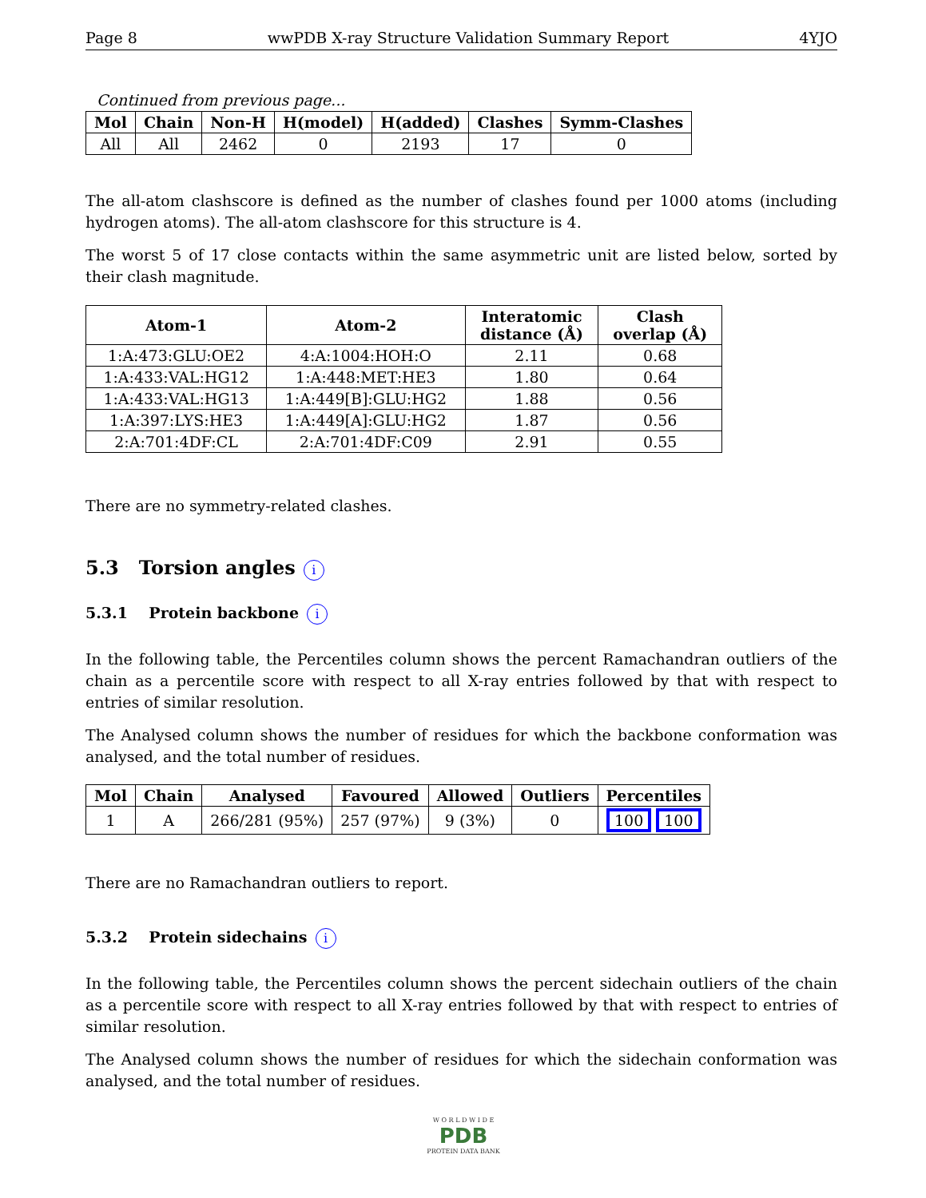Page 8 wwPDB X-ray Structure Validation Summary Report 4YJO
Continued from previous page...
| Mol | Chain | Non-H | H(model) | H(added) | Clashes | Symm-Clashes |
| --- | --- | --- | --- | --- | --- | --- |
| All | All | 2462 | 0 | 2193 | 17 | 0 |
The all-atom clashscore is defined as the number of clashes found per 1000 atoms (including hydrogen atoms). The all-atom clashscore for this structure is 4.
The worst 5 of 17 close contacts within the same asymmetric unit are listed below, sorted by their clash magnitude.
| Atom-1 | Atom-2 | Interatomic distance (Å) | Clash overlap (Å) |
| --- | --- | --- | --- |
| 1:A:473:GLU:OE2 | 4:A:1004:HOH:O | 2.11 | 0.68 |
| 1:A:433:VAL:HG12 | 1:A:448:MET:HE3 | 1.80 | 0.64 |
| 1:A:433:VAL:HG13 | 1:A:449[B]:GLU:HG2 | 1.88 | 0.56 |
| 1:A:397:LYS:HE3 | 1:A:449[A]:GLU:HG2 | 1.87 | 0.56 |
| 2:A:701:4DF:CL | 2:A:701:4DF:C09 | 2.91 | 0.55 |
There are no symmetry-related clashes.
5.3 Torsion angles i
5.3.1 Protein backbone i
In the following table, the Percentiles column shows the percent Ramachandran outliers of the chain as a percentile score with respect to all X-ray entries followed by that with respect to entries of similar resolution.
The Analysed column shows the number of residues for which the backbone conformation was analysed, and the total number of residues.
| Mol | Chain | Analysed | Favoured | Allowed | Outliers | Percentiles |
| --- | --- | --- | --- | --- | --- | --- |
| 1 | A | 266/281 (95%) | 257 (97%) | 9 (3%) | 0 | 100 100 |
There are no Ramachandran outliers to report.
5.3.2 Protein sidechains i
In the following table, the Percentiles column shows the percent sidechain outliers of the chain as a percentile score with respect to all X-ray entries followed by that with respect to entries of similar resolution.
The Analysed column shows the number of residues for which the sidechain conformation was analysed, and the total number of residues.
W O R L D W I D E
PDB
PROTEIN DATA BANK